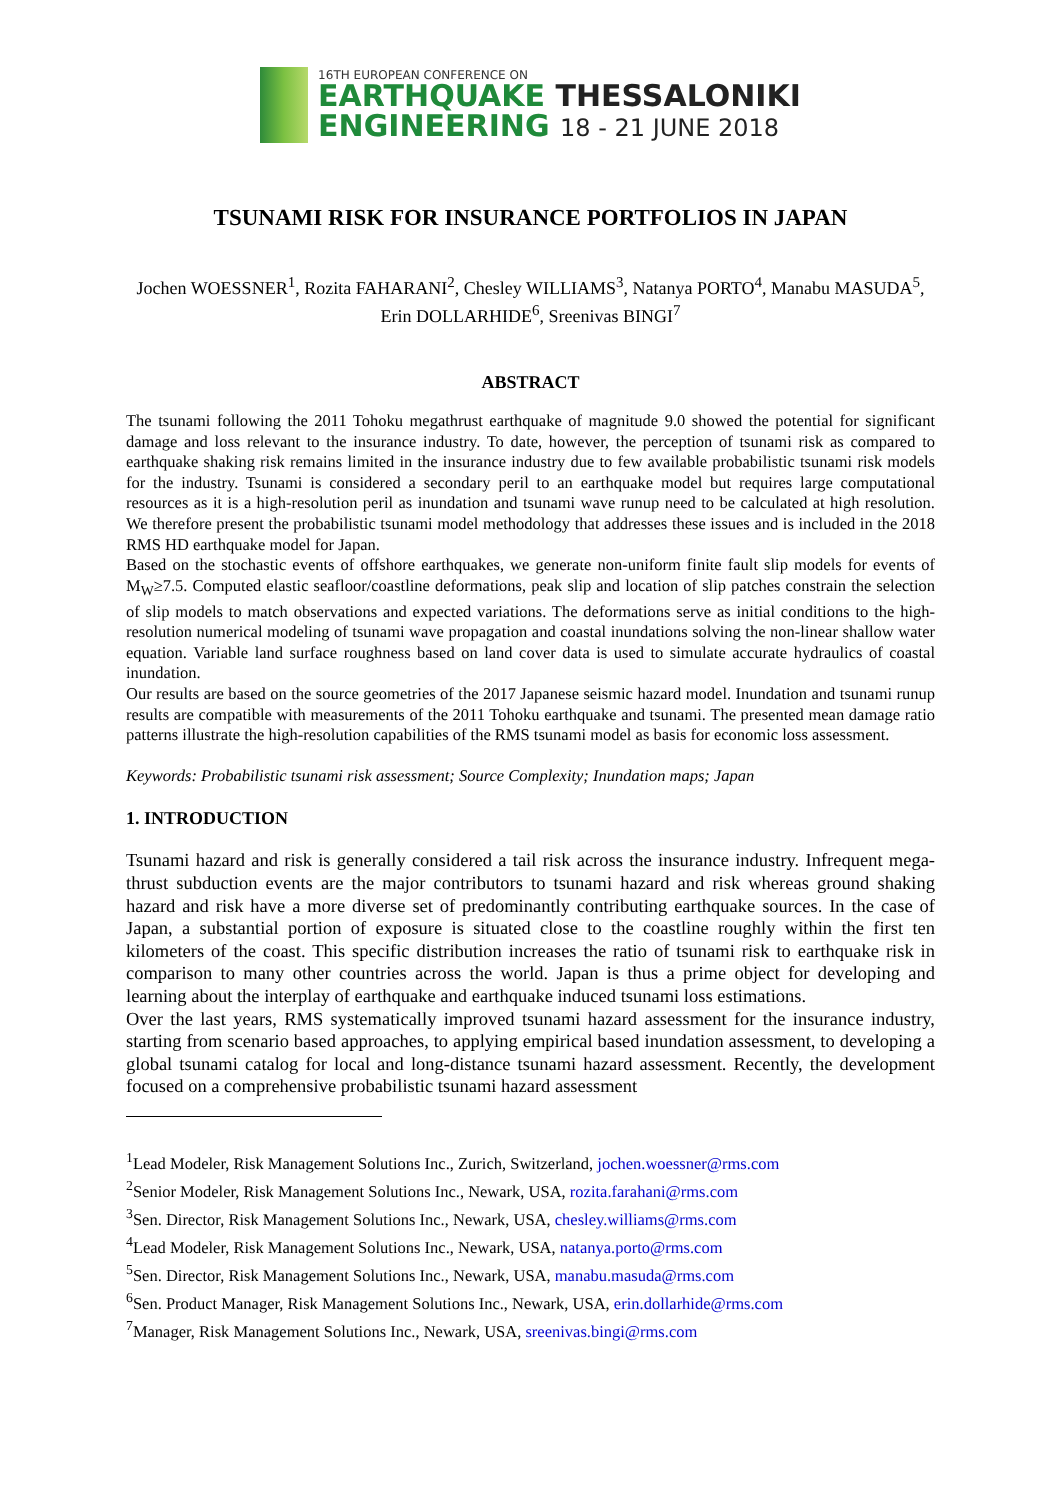16TH EUROPEAN CONFERENCE ON
EARTHQUAKE THESSALONIKI
ENGINEERING 18 - 21 JUNE 2018
TSUNAMI RISK FOR INSURANCE PORTFOLIOS IN JAPAN
Jochen WOESSNER<sup>1</sup>, Rozita FAHARANI<sup>2</sup>, Chesley WILLIAMS<sup>3</sup>, Natanya PORTO<sup>4</sup>, Manabu MASUDA<sup>5</sup>, Erin DOLLARHIDE<sup>6</sup>, Sreenivas BINGI<sup>7</sup>
ABSTRACT
The tsunami following the 2011 Tohoku megathrust earthquake of magnitude 9.0 showed the potential for significant damage and loss relevant to the insurance industry. To date, however, the perception of tsunami risk as compared to earthquake shaking risk remains limited in the insurance industry due to few available probabilistic tsunami risk models for the industry. Tsunami is considered a secondary peril to an earthquake model but requires large computational resources as it is a high-resolution peril as inundation and tsunami wave runup need to be calculated at high resolution. We therefore present the probabilistic tsunami model methodology that addresses these issues and is included in the 2018 RMS HD earthquake model for Japan.
Based on the stochastic events of offshore earthquakes, we generate non-uniform finite fault slip models for events of M<sub>W</sub>≥7.5. Computed elastic seafloor/coastline deformations, peak slip and location of slip patches constrain the selection of slip models to match observations and expected variations. The deformations serve as initial conditions to the high-resolution numerical modeling of tsunami wave propagation and coastal inundations solving the non-linear shallow water equation. Variable land surface roughness based on land cover data is used to simulate accurate hydraulics of coastal inundation.
Our results are based on the source geometries of the 2017 Japanese seismic hazard model. Inundation and tsunami runup results are compatible with measurements of the 2011 Tohoku earthquake and tsunami. The presented mean damage ratio patterns illustrate the high-resolution capabilities of the RMS tsunami model as basis for economic loss assessment.
Keywords: Probabilistic tsunami risk assessment; Source Complexity; Inundation maps; Japan
1. INTRODUCTION
Tsunami hazard and risk is generally considered a tail risk across the insurance industry. Infrequent mega-thrust subduction events are the major contributors to tsunami hazard and risk whereas ground shaking hazard and risk have a more diverse set of predominantly contributing earthquake sources. In the case of Japan, a substantial portion of exposure is situated close to the coastline roughly within the first ten kilometers of the coast. This specific distribution increases the ratio of tsunami risk to earthquake risk in comparison to many other countries across the world. Japan is thus a prime object for developing and learning about the interplay of earthquake and earthquake induced tsunami loss estimations.
Over the last years, RMS systematically improved tsunami hazard assessment for the insurance industry, starting from scenario based approaches, to applying empirical based inundation assessment, to developing a global tsunami catalog for local and long-distance tsunami hazard assessment. Recently, the development focused on a comprehensive probabilistic tsunami hazard assessment
<sup>1</sup> Lead Modeler, Risk Management Solutions Inc., Zurich, Switzerland, jochen.woessner@rms.com
<sup>2</sup> Senior Modeler, Risk Management Solutions Inc., Newark, USA, rozita.farahani@rms.com
<sup>3</sup> Sen. Director, Risk Management Solutions Inc., Newark, USA, chesley.williams@rms.com
<sup>4</sup> Lead Modeler, Risk Management Solutions Inc., Newark, USA, natanya.porto@rms.com
<sup>5</sup> Sen. Director, Risk Management Solutions Inc., Newark, USA, manabu.masuda@rms.com
<sup>6</sup> Sen. Product Manager, Risk Management Solutions Inc., Newark, USA, erin.dollarhide@rms.com
<sup>7</sup> Manager, Risk Management Solutions Inc., Newark, USA, sreenivas.bingi@rms.com